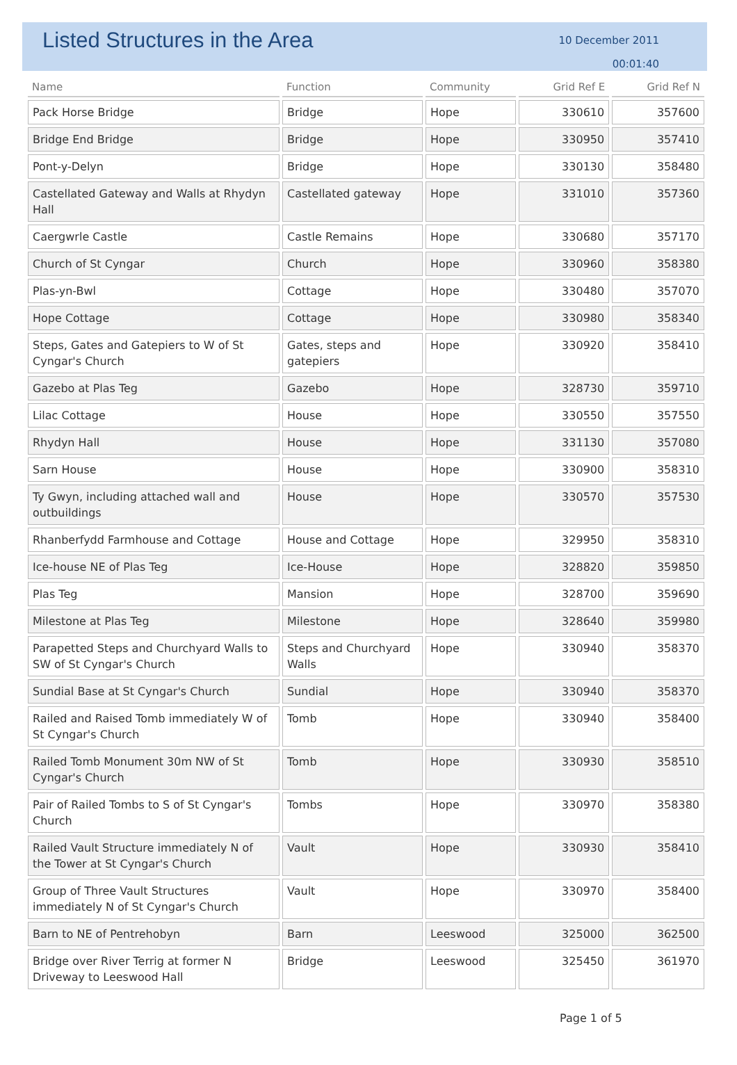Listed Structures in the Area
10 December 2011
00:01:40
| Name | Function | Community | Grid Ref E | Grid Ref N |
| --- | --- | --- | --- | --- |
| Pack Horse Bridge | Bridge | Hope | 330610 | 357600 |
| Bridge End Bridge | Bridge | Hope | 330950 | 357410 |
| Pont-y-Delyn | Bridge | Hope | 330130 | 358480 |
| Castellated Gateway and Walls at Rhydyn Hall | Castellated gateway | Hope | 331010 | 357360 |
| Caergwrle Castle | Castle Remains | Hope | 330680 | 357170 |
| Church of St Cyngar | Church | Hope | 330960 | 358380 |
| Plas-yn-Bwl | Cottage | Hope | 330480 | 357070 |
| Hope Cottage | Cottage | Hope | 330980 | 358340 |
| Steps, Gates and Gatepiers to W of St Cyngar's Church | Gates, steps and gatepiers | Hope | 330920 | 358410 |
| Gazebo at Plas Teg | Gazebo | Hope | 328730 | 359710 |
| Lilac Cottage | House | Hope | 330550 | 357550 |
| Rhydyn Hall | House | Hope | 331130 | 357080 |
| Sarn House | House | Hope | 330900 | 358310 |
| Ty Gwyn, including attached wall and outbuildings | House | Hope | 330570 | 357530 |
| Rhanberfydd Farmhouse and Cottage | House and Cottage | Hope | 329950 | 358310 |
| Ice-house NE of Plas Teg | Ice-House | Hope | 328820 | 359850 |
| Plas Teg | Mansion | Hope | 328700 | 359690 |
| Milestone at Plas Teg | Milestone | Hope | 328640 | 359980 |
| Parapetted Steps and Churchyard Walls to SW of St Cyngar's Church | Steps and Churchyard Walls | Hope | 330940 | 358370 |
| Sundial Base at St Cyngar's Church | Sundial | Hope | 330940 | 358370 |
| Railed and Raised Tomb immediately W of St Cyngar's Church | Tomb | Hope | 330940 | 358400 |
| Railed Tomb Monument 30m NW of St Cyngar's Church | Tomb | Hope | 330930 | 358510 |
| Pair of Railed Tombs to S of St Cyngar's Church | Tombs | Hope | 330970 | 358380 |
| Railed Vault Structure immediately N of the Tower at St Cyngar's Church | Vault | Hope | 330930 | 358410 |
| Group of Three Vault Structures immediately N of St Cyngar's Church | Vault | Hope | 330970 | 358400 |
| Barn to NE of Pentrehobyn | Barn | Leeswood | 325000 | 362500 |
| Bridge over River Terrig at former N Driveway to Leeswood Hall | Bridge | Leeswood | 325450 | 361970 |
Page 1 of 5